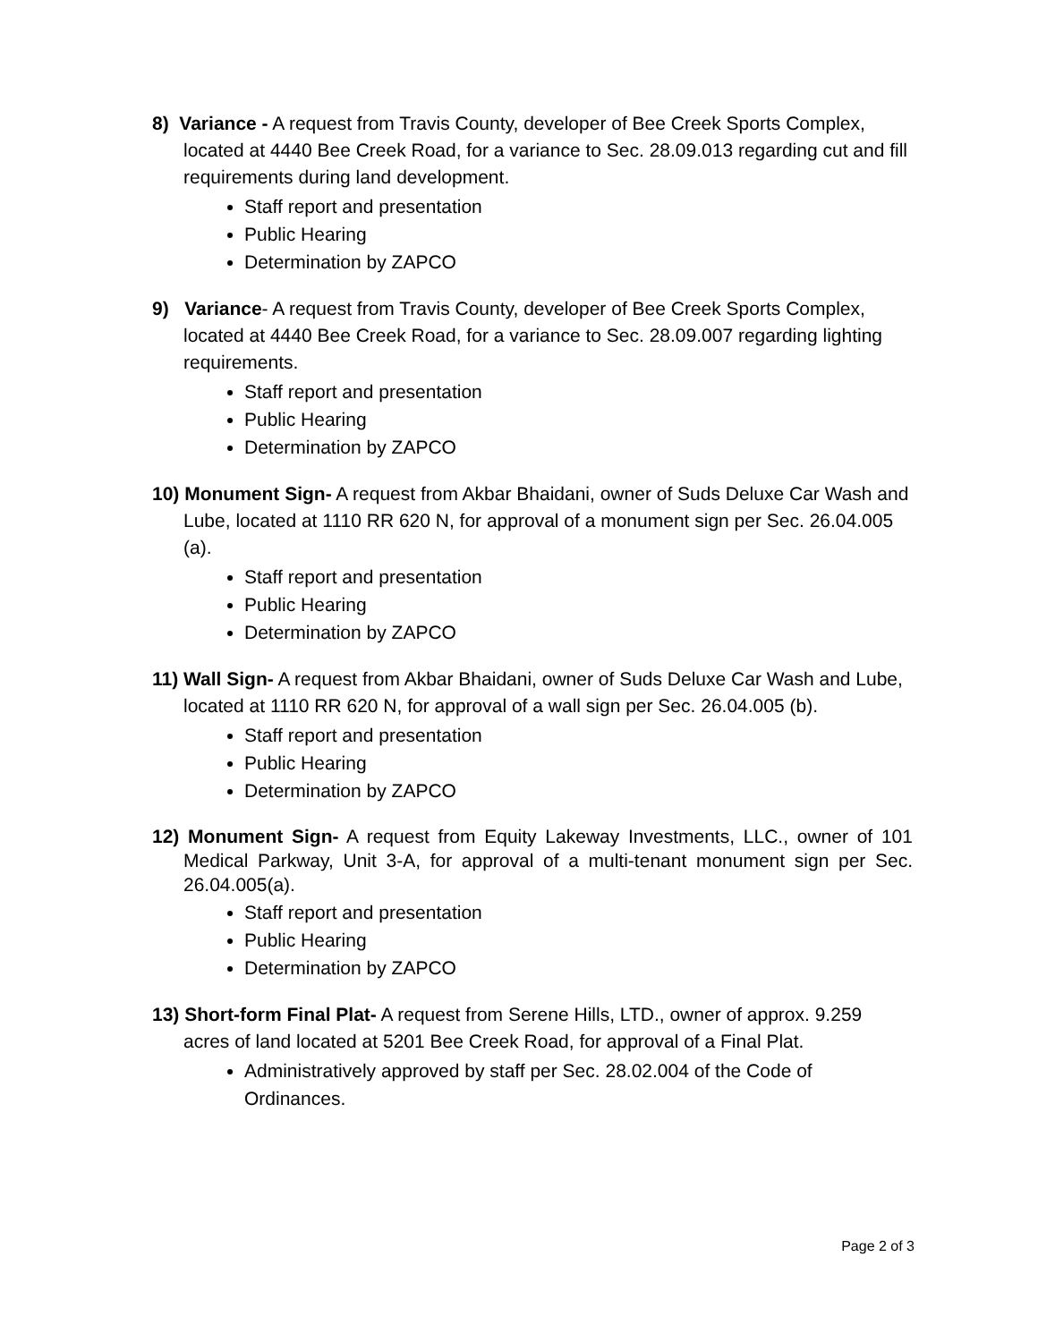8) Variance - A request from Travis County, developer of Bee Creek Sports Complex, located at 4440 Bee Creek Road, for a variance to Sec. 28.09.013 regarding cut and fill requirements during land development.
Staff report and presentation
Public Hearing
Determination by ZAPCO
9) Variance- A request from Travis County, developer of Bee Creek Sports Complex, located at 4440 Bee Creek Road, for a variance to Sec. 28.09.007 regarding lighting requirements.
Staff report and presentation
Public Hearing
Determination by ZAPCO
10) Monument Sign- A request from Akbar Bhaidani, owner of Suds Deluxe Car Wash and Lube, located at 1110 RR 620 N, for approval of a monument sign per Sec. 26.04.005 (a).
Staff report and presentation
Public Hearing
Determination by ZAPCO
11) Wall Sign- A request from Akbar Bhaidani, owner of Suds Deluxe Car Wash and Lube, located at 1110 RR 620 N, for approval of a wall sign per Sec. 26.04.005 (b).
Staff report and presentation
Public Hearing
Determination by ZAPCO
12) Monument Sign- A request from Equity Lakeway Investments, LLC., owner of 101 Medical Parkway, Unit 3-A, for approval of a multi-tenant monument sign per Sec. 26.04.005(a).
Staff report and presentation
Public Hearing
Determination by ZAPCO
13) Short-form Final Plat- A request from Serene Hills, LTD., owner of approx. 9.259 acres of land located at 5201 Bee Creek Road, for approval of a Final Plat.
Administratively approved by staff per Sec. 28.02.004 of the Code of Ordinances.
Page 2 of 3